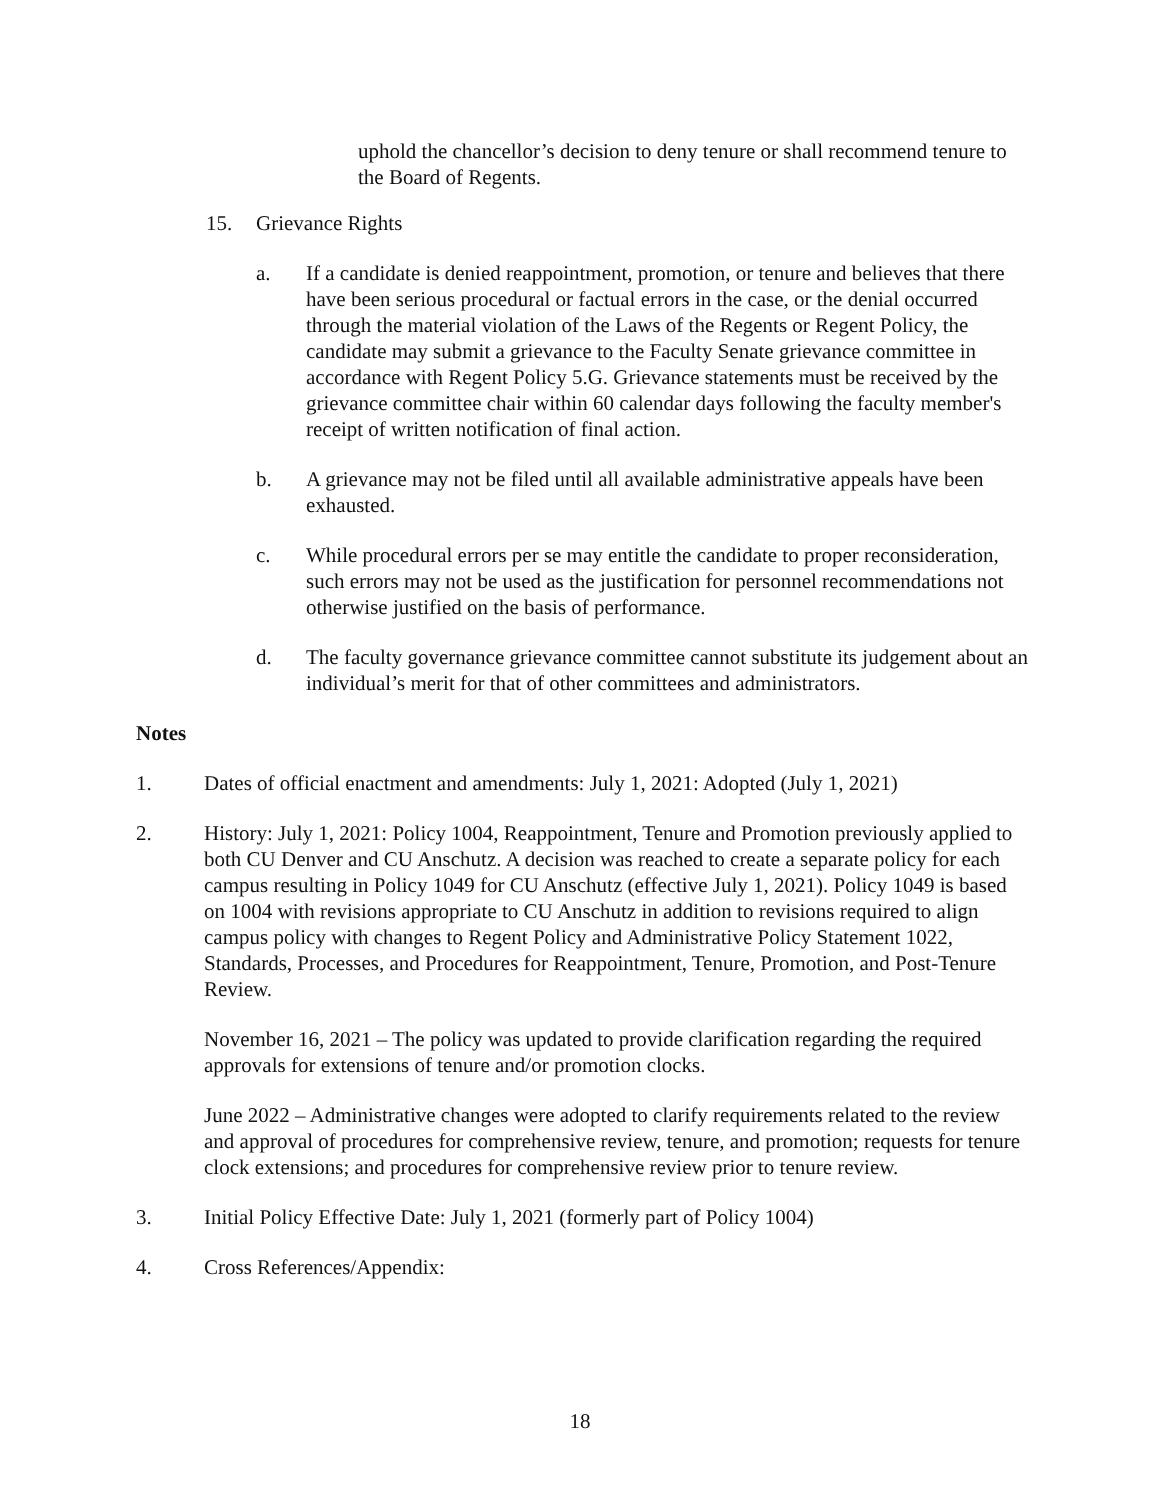uphold the chancellor’s decision to deny tenure or shall recommend tenure to the Board of Regents.
15. Grievance Rights
a. If a candidate is denied reappointment, promotion, or tenure and believes that there have been serious procedural or factual errors in the case, or the denial occurred through the material violation of the Laws of the Regents or Regent Policy, the candidate may submit a grievance to the Faculty Senate grievance committee in accordance with Regent Policy 5.G. Grievance statements must be received by the grievance committee chair within 60 calendar days following the faculty member's receipt of written notification of final action.
b. A grievance may not be filed until all available administrative appeals have been exhausted.
c. While procedural errors per se may entitle the candidate to proper reconsideration, such errors may not be used as the justification for personnel recommendations not otherwise justified on the basis of performance.
d. The faculty governance grievance committee cannot substitute its judgement about an individual’s merit for that of other committees and administrators.
Notes
1. Dates of official enactment and amendments: July 1, 2021: Adopted (July 1, 2021)
2. History: July 1, 2021: Policy 1004, Reappointment, Tenure and Promotion previously applied to both CU Denver and CU Anschutz. A decision was reached to create a separate policy for each campus resulting in Policy 1049 for CU Anschutz (effective July 1, 2021). Policy 1049 is based on 1004 with revisions appropriate to CU Anschutz in addition to revisions required to align campus policy with changes to Regent Policy and Administrative Policy Statement 1022, Standards, Processes, and Procedures for Reappointment, Tenure, Promotion, and Post-Tenure Review.
November 16, 2021 – The policy was updated to provide clarification regarding the required approvals for extensions of tenure and/or promotion clocks.
June 2022 – Administrative changes were adopted to clarify requirements related to the review and approval of procedures for comprehensive review, tenure, and promotion; requests for tenure clock extensions; and procedures for comprehensive review prior to tenure review.
3. Initial Policy Effective Date: July 1, 2021 (formerly part of Policy 1004)
4. Cross References/Appendix:
18